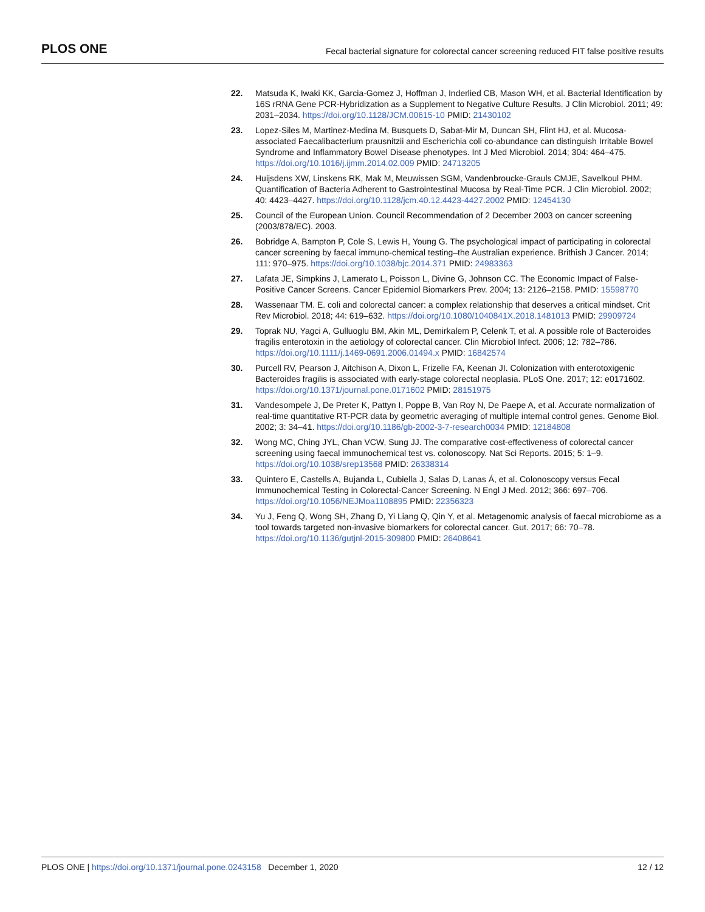PLOS ONE Fecal bacterial signature for colorectal cancer screening reduced FIT false positive results
22. Matsuda K, Iwaki KK, Garcia-Gomez J, Hoffman J, Inderlied CB, Mason WH, et al. Bacterial Identification by 16S rRNA Gene PCR-Hybridization as a Supplement to Negative Culture Results. J Clin Microbiol. 2011; 49: 2031–2034. https://doi.org/10.1128/JCM.00615-10 PMID: 21430102
23. Lopez-Siles M, Martinez-Medina M, Busquets D, Sabat-Mir M, Duncan SH, Flint HJ, et al. Mucosa-associated Faecalibacterium prausnitzii and Escherichia coli co-abundance can distinguish Irritable Bowel Syndrome and Inflammatory Bowel Disease phenotypes. Int J Med Microbiol. 2014; 304: 464–475. https://doi.org/10.1016/j.ijmm.2014.02.009 PMID: 24713205
24. Huijsdens XW, Linskens RK, Mak M, Meuwissen SGM, Vandenbroucke-Grauls CMJE, Savelkoul PHM. Quantification of Bacteria Adherent to Gastrointestinal Mucosa by Real-Time PCR. J Clin Microbiol. 2002; 40: 4423–4427. https://doi.org/10.1128/jcm.40.12.4423-4427.2002 PMID: 12454130
25. Council of the European Union. Council Recommendation of 2 December 2003 on cancer screening (2003/878/EC). 2003.
26. Bobridge A, Bampton P, Cole S, Lewis H, Young G. The psychological impact of participating in colorectal cancer screening by faecal immuno-chemical testing–the Australian experience. Brithish J Cancer. 2014; 111: 970–975. https://doi.org/10.1038/bjc.2014.371 PMID: 24983363
27. Lafata JE, Simpkins J, Lamerato L, Poisson L, Divine G, Johnson CC. The Economic Impact of False-Positive Cancer Screens. Cancer Epidemiol Biomarkers Prev. 2004; 13: 2126–2158. PMID: 15598770
28. Wassenaar TM. E. coli and colorectal cancer: a complex relationship that deserves a critical mindset. Crit Rev Microbiol. 2018; 44: 619–632. https://doi.org/10.1080/1040841X.2018.1481013 PMID: 29909724
29. Toprak NU, Yagci A, Gulluoglu BM, Akin ML, Demirkalem P, Celenk T, et al. A possible role of Bacteroides fragilis enterotoxin in the aetiology of colorectal cancer. Clin Microbiol Infect. 2006; 12: 782–786. https://doi.org/10.1111/j.1469-0691.2006.01494.x PMID: 16842574
30. Purcell RV, Pearson J, Aitchison A, Dixon L, Frizelle FA, Keenan JI. Colonization with enterotoxigenic Bacteroides fragilis is associated with early-stage colorectal neoplasia. PLoS One. 2017; 12: e0171602. https://doi.org/10.1371/journal.pone.0171602 PMID: 28151975
31. Vandesompele J, De Preter K, Pattyn I, Poppe B, Van Roy N, De Paepe A, et al. Accurate normalization of real-time quantitative RT-PCR data by geometric averaging of multiple internal control genes. Genome Biol. 2002; 3: 34–41. https://doi.org/10.1186/gb-2002-3-7-research0034 PMID: 12184808
32. Wong MC, Ching JYL, Chan VCW, Sung JJ. The comparative cost-effectiveness of colorectal cancer screening using faecal immunochemical test vs. colonoscopy. Nat Sci Reports. 2015; 5: 1–9. https://doi.org/10.1038/srep13568 PMID: 26338314
33. Quintero E, Castells A, Bujanda L, Cubiella J, Salas D, Lanas Á, et al. Colonoscopy versus Fecal Immunochemical Testing in Colorectal-Cancer Screening. N Engl J Med. 2012; 366: 697–706. https://doi.org/10.1056/NEJMoa1108895 PMID: 22356323
34. Yu J, Feng Q, Wong SH, Zhang D, Yi Liang Q, Qin Y, et al. Metagenomic analysis of faecal microbiome as a tool towards targeted non-invasive biomarkers for colorectal cancer. Gut. 2017; 66: 70–78. https://doi.org/10.1136/gutjnl-2015-309800 PMID: 26408641
PLOS ONE | https://doi.org/10.1371/journal.pone.0243158 December 1, 2020 12 / 12